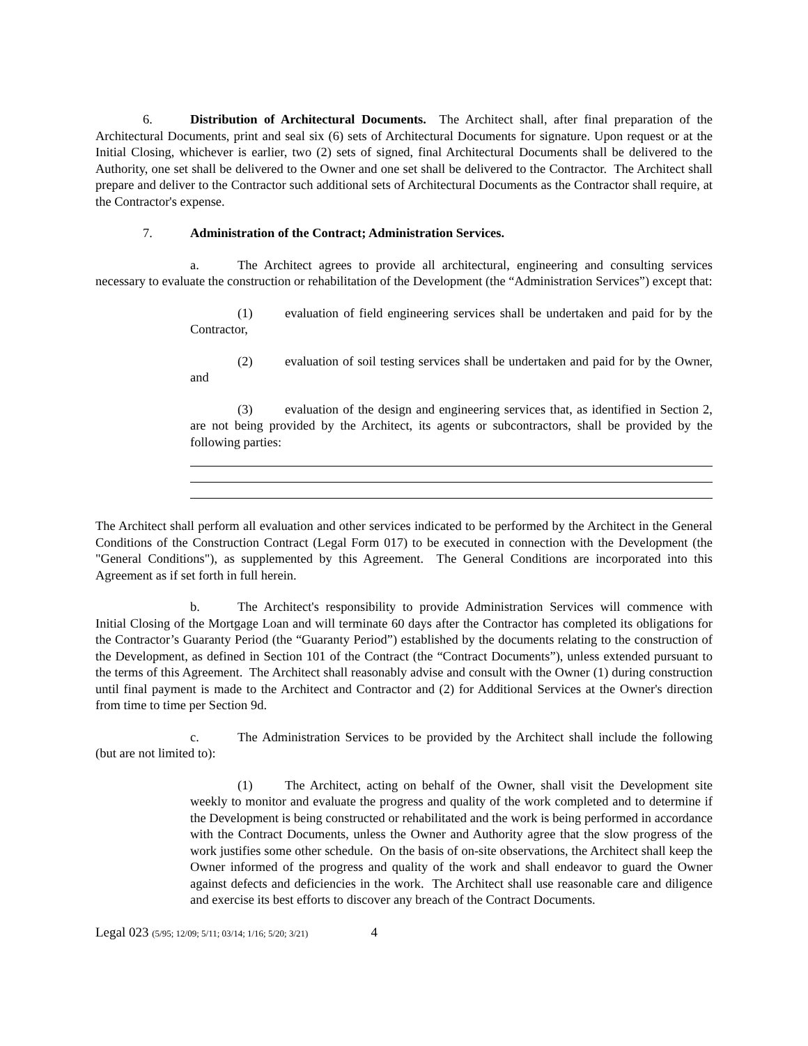6. Distribution of Architectural Documents. The Architect shall, after final preparation of the Architectural Documents, print and seal six (6) sets of Architectural Documents for signature. Upon request or at the Initial Closing, whichever is earlier, two (2) sets of signed, final Architectural Documents shall be delivered to the Authority, one set shall be delivered to the Owner and one set shall be delivered to the Contractor. The Architect shall prepare and deliver to the Contractor such additional sets of Architectural Documents as the Contractor shall require, at the Contractor's expense.
7. Administration of the Contract; Administration Services.
a. The Architect agrees to provide all architectural, engineering and consulting services necessary to evaluate the construction or rehabilitation of the Development (the “Administration Services”) except that:
(1) evaluation of field engineering services shall be undertaken and paid for by the Contractor,
(2) evaluation of soil testing services shall be undertaken and paid for by the Owner, and
(3) evaluation of the design and engineering services that, as identified in Section 2, are not being provided by the Architect, its agents or subcontractors, shall be provided by the following parties:
The Architect shall perform all evaluation and other services indicated to be performed by the Architect in the General Conditions of the Construction Contract (Legal Form 017) to be executed in connection with the Development (the "General Conditions"), as supplemented by this Agreement. The General Conditions are incorporated into this Agreement as if set forth in full herein.
b. The Architect's responsibility to provide Administration Services will commence with Initial Closing of the Mortgage Loan and will terminate 60 days after the Contractor has completed its obligations for the Contractor’s Guaranty Period (the “Guaranty Period”) established by the documents relating to the construction of the Development, as defined in Section 101 of the Contract (the “Contract Documents”), unless extended pursuant to the terms of this Agreement. The Architect shall reasonably advise and consult with the Owner (1) during construction until final payment is made to the Architect and Contractor and (2) for Additional Services at the Owner's direction from time to time per Section 9d.
c. The Administration Services to be provided by the Architect shall include the following (but are not limited to):
(1) The Architect, acting on behalf of the Owner, shall visit the Development site weekly to monitor and evaluate the progress and quality of the work completed and to determine if the Development is being constructed or rehabilitated and the work is being performed in accordance with the Contract Documents, unless the Owner and Authority agree that the slow progress of the work justifies some other schedule. On the basis of on-site observations, the Architect shall keep the Owner informed of the progress and quality of the work and shall endeavor to guard the Owner against defects and deficiencies in the work. The Architect shall use reasonable care and diligence and exercise its best efforts to discover any breach of the Contract Documents.
Legal 023 (5/95; 12/09; 5/11; 03/14; 1/16; 5/20; 3/21) 4